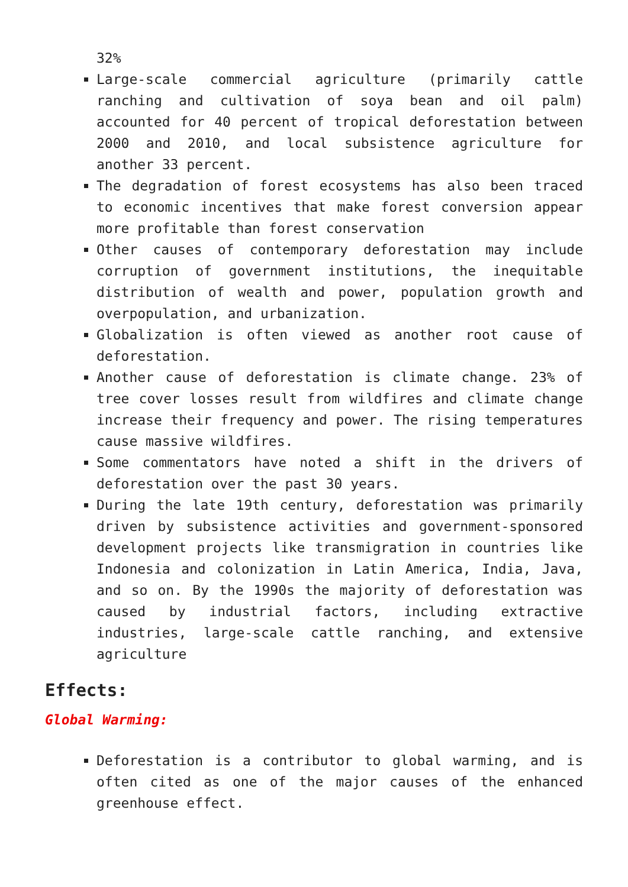32%
Large-scale commercial agriculture (primarily cattle ranching and cultivation of soya bean and oil palm) accounted for 40 percent of tropical deforestation between 2000 and 2010, and local subsistence agriculture for another 33 percent.
The degradation of forest ecosystems has also been traced to economic incentives that make forest conversion appear more profitable than forest conservation
Other causes of contemporary deforestation may include corruption of government institutions, the inequitable distribution of wealth and power, population growth and overpopulation, and urbanization.
Globalization is often viewed as another root cause of deforestation.
Another cause of deforestation is climate change. 23% of tree cover losses result from wildfires and climate change increase their frequency and power. The rising temperatures cause massive wildfires.
Some commentators have noted a shift in the drivers of deforestation over the past 30 years.
During the late 19th century, deforestation was primarily driven by subsistence activities and government-sponsored development projects like transmigration in countries like Indonesia and colonization in Latin America, India, Java, and so on. By the 1990s the majority of deforestation was caused by industrial factors, including extractive industries, large-scale cattle ranching, and extensive agriculture
Effects:
Global Warming:
Deforestation is a contributor to global warming, and is often cited as one of the major causes of the enhanced greenhouse effect.